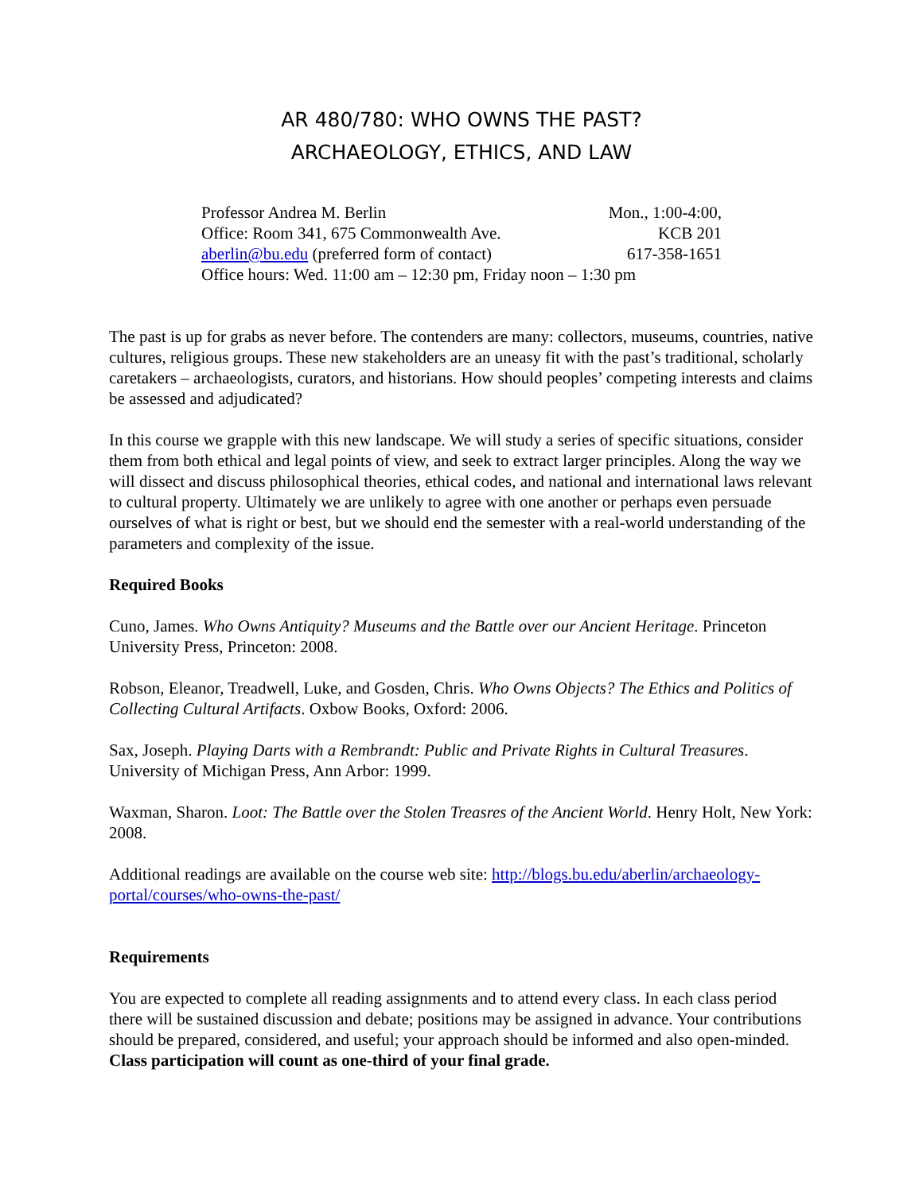AR 480/780: WHO OWNS THE PAST?
ARCHAEOLOGY, ETHICS, AND LAW
Professor Andrea M. Berlin Mon., 1:00-4:00,
Office: Room 341, 675 Commonwealth Ave. KCB 201
aberlin@bu.edu (preferred form of contact) 617-358-1651
Office hours: Wed. 11:00 am – 12:30 pm, Friday noon – 1:30 pm
The past is up for grabs as never before. The contenders are many: collectors, museums, countries, native cultures, religious groups. These new stakeholders are an uneasy fit with the past’s traditional, scholarly caretakers – archaeologists, curators, and historians. How should peoples’ competing interests and claims be assessed and adjudicated?
In this course we grapple with this new landscape. We will study a series of specific situations, consider them from both ethical and legal points of view, and seek to extract larger principles. Along the way we will dissect and discuss philosophical theories, ethical codes, and national and international laws relevant to cultural property. Ultimately we are unlikely to agree with one another or perhaps even persuade ourselves of what is right or best, but we should end the semester with a real-world understanding of the parameters and complexity of the issue.
Required Books
Cuno, James. Who Owns Antiquity? Museums and the Battle over our Ancient Heritage. Princeton University Press, Princeton: 2008.
Robson, Eleanor, Treadwell, Luke, and Gosden, Chris. Who Owns Objects? The Ethics and Politics of Collecting Cultural Artifacts. Oxbow Books, Oxford: 2006.
Sax, Joseph. Playing Darts with a Rembrandt: Public and Private Rights in Cultural Treasures. University of Michigan Press, Ann Arbor: 1999.
Waxman, Sharon. Loot: The Battle over the Stolen Treasres of the Ancient World. Henry Holt, New York: 2008.
Additional readings are available on the course web site: http://blogs.bu.edu/aberlin/archaeology-portal/courses/who-owns-the-past/
Requirements
You are expected to complete all reading assignments and to attend every class. In each class period there will be sustained discussion and debate; positions may be assigned in advance. Your contributions should be prepared, considered, and useful; your approach should be informed and also open-minded. Class participation will count as one-third of your final grade.